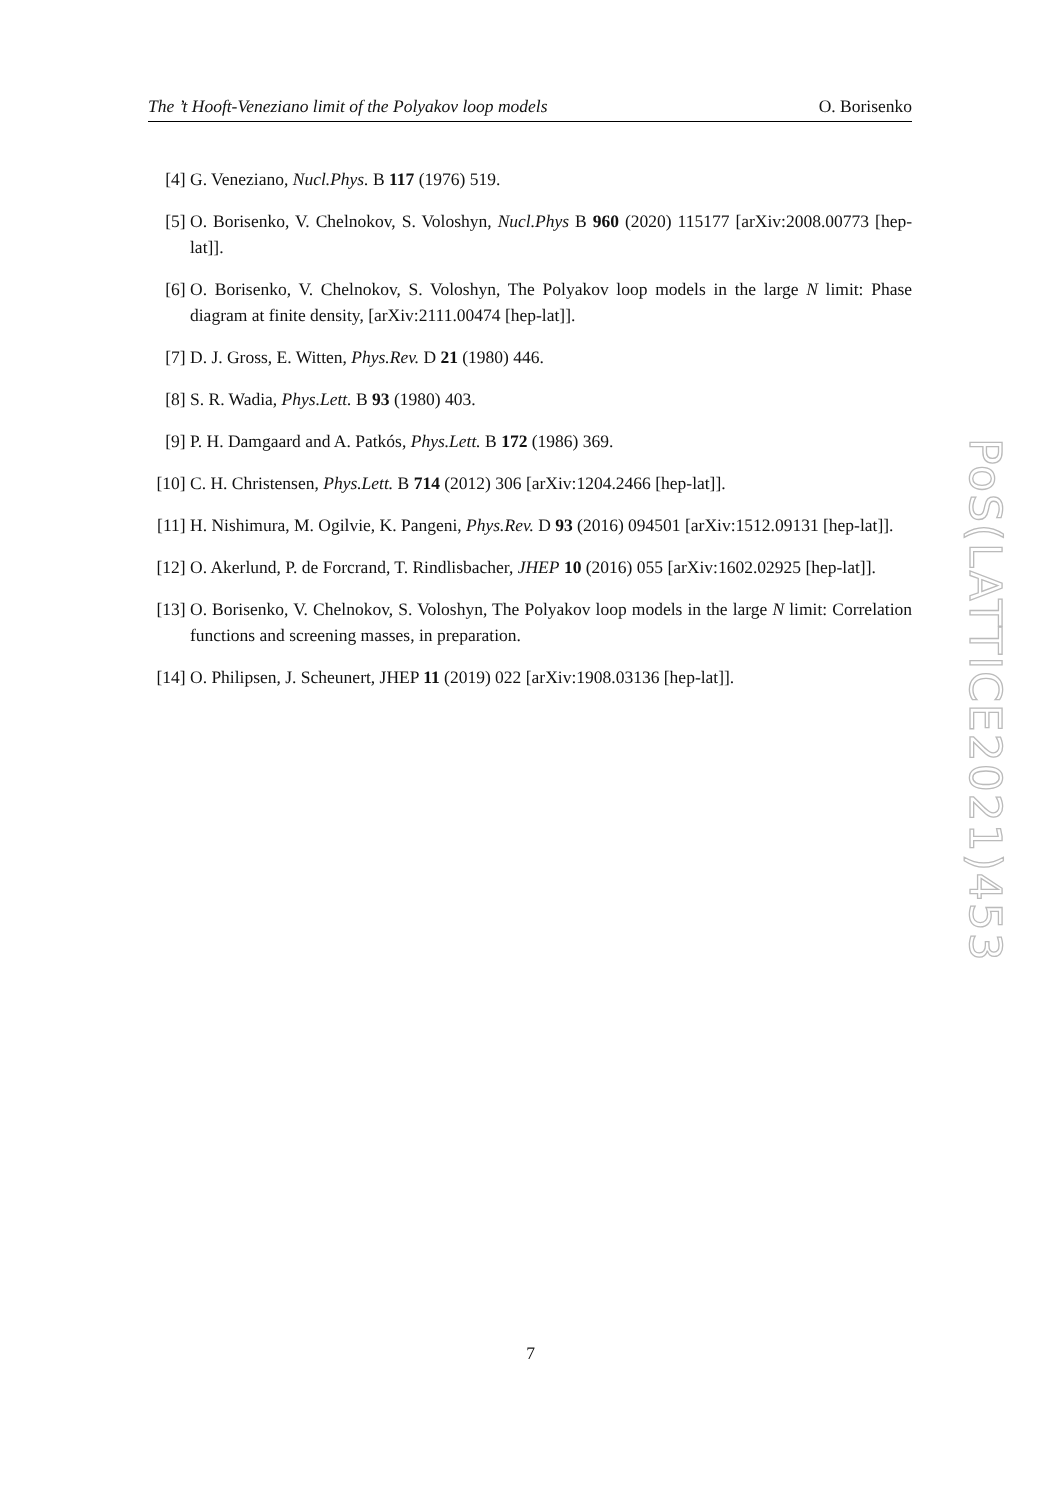The ’t Hooft-Veneziano limit of the Polyakov loop models O. Borisenko
[4] G. Veneziano, Nucl.Phys. B 117 (1976) 519.
[5] O. Borisenko, V. Chelnokov, S. Voloshyn, Nucl.Phys B 960 (2020) 115177 [arXiv:2008.00773 [hep-lat]].
[6] O. Borisenko, V. Chelnokov, S. Voloshyn, The Polyakov loop models in the large N limit: Phase diagram at finite density, [arXiv:2111.00474 [hep-lat]].
[7] D. J. Gross, E. Witten, Phys.Rev. D 21 (1980) 446.
[8] S. R. Wadia, Phys.Lett. B 93 (1980) 403.
[9] P. H. Damgaard and A. Patkós, Phys.Lett. B 172 (1986) 369.
[10] C. H. Christensen, Phys.Lett. B 714 (2012) 306 [arXiv:1204.2466 [hep-lat]].
[11] H. Nishimura, M. Ogilvie, K. Pangeni, Phys.Rev. D 93 (2016) 094501 [arXiv:1512.09131 [hep-lat]].
[12] O. Akerlund, P. de Forcrand, T. Rindlisbacher, JHEP 10 (2016) 055 [arXiv:1602.02925 [hep-lat]].
[13] O. Borisenko, V. Chelnokov, S. Voloshyn, The Polyakov loop models in the large N limit: Correlation functions and screening masses, in preparation.
[14] O. Philipsen, J. Scheunert, JHEP 11 (2019) 022 [arXiv:1908.03136 [hep-lat]].
PoS(LATTICE2021)453
7